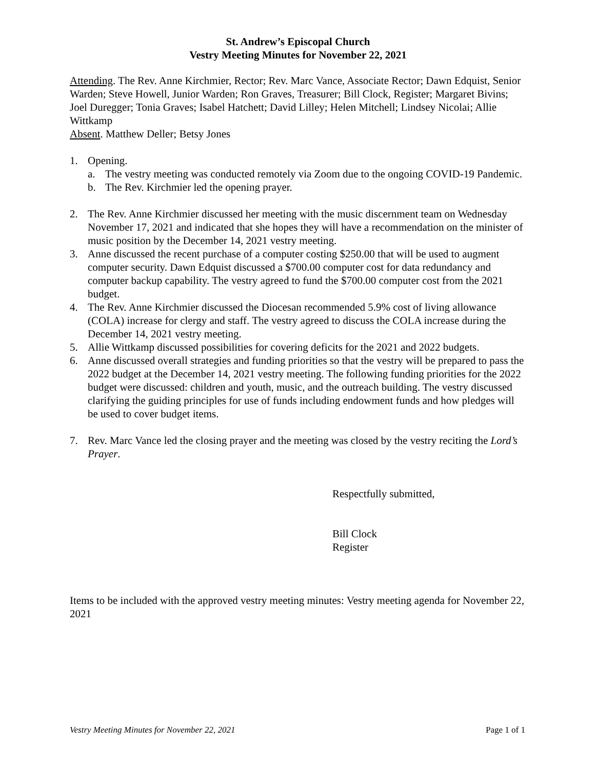St. Andrew’s Episcopal Church
Vestry Meeting Minutes for November 22, 2021
Attending. The Rev. Anne Kirchmier, Rector; Rev. Marc Vance, Associate Rector; Dawn Edquist, Senior Warden; Steve Howell, Junior Warden; Ron Graves, Treasurer; Bill Clock, Register; Margaret Bivins; Joel Duregger; Tonia Graves; Isabel Hatchett; David Lilley; Helen Mitchell; Lindsey Nicolai; Allie Wittkamp
Absent. Matthew Deller; Betsy Jones
1. Opening.
a. The vestry meeting was conducted remotely via Zoom due to the ongoing COVID-19 Pandemic.
b. The Rev. Kirchmier led the opening prayer.
2. The Rev. Anne Kirchmier discussed her meeting with the music discernment team on Wednesday November 17, 2021 and indicated that she hopes they will have a recommendation on the minister of music position by the December 14, 2021 vestry meeting.
3. Anne discussed the recent purchase of a computer costing $250.00 that will be used to augment computer security. Dawn Edquist discussed a $700.00 computer cost for data redundancy and computer backup capability. The vestry agreed to fund the $700.00 computer cost from the 2021 budget.
4. The Rev. Anne Kirchmier discussed the Diocesan recommended 5.9% cost of living allowance (COLA) increase for clergy and staff. The vestry agreed to discuss the COLA increase during the December 14, 2021 vestry meeting.
5. Allie Wittkamp discussed possibilities for covering deficits for the 2021 and 2022 budgets.
6. Anne discussed overall strategies and funding priorities so that the vestry will be prepared to pass the 2022 budget at the December 14, 2021 vestry meeting. The following funding priorities for the 2022 budget were discussed: children and youth, music, and the outreach building. The vestry discussed clarifying the guiding principles for use of funds including endowment funds and how pledges will be used to cover budget items.
7. Rev. Marc Vance led the closing prayer and the meeting was closed by the vestry reciting the Lord’s Prayer.
Respectfully submitted,
Bill Clock
Register
Items to be included with the approved vestry meeting minutes: Vestry meeting agenda for November 22, 2021
Vestry Meeting Minutes for November 22, 2021 Page 1 of 1